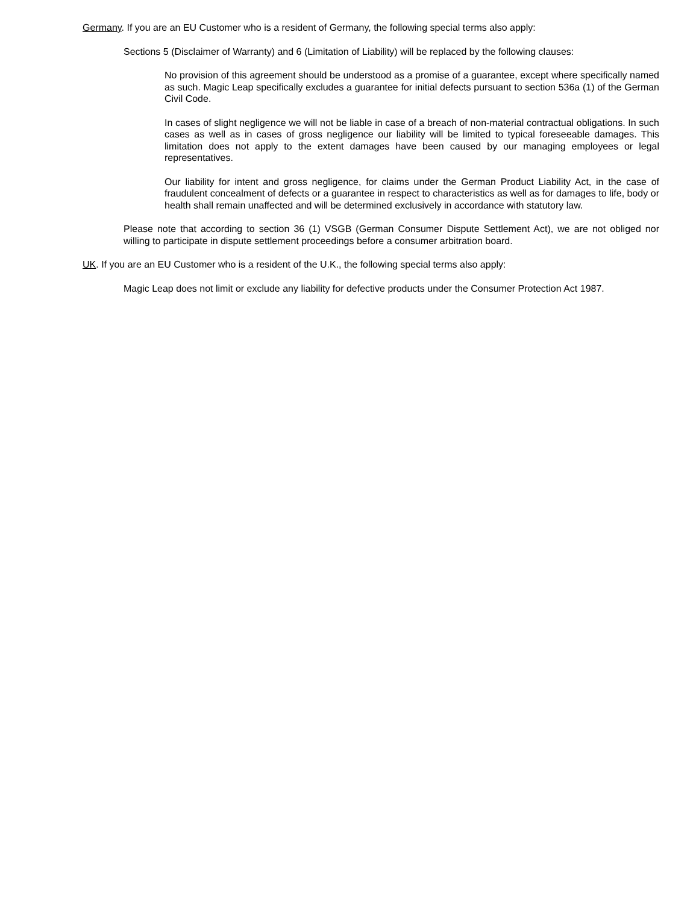Germany. If you are an EU Customer who is a resident of Germany, the following special terms also apply:
Sections 5 (Disclaimer of Warranty) and 6 (Limitation of Liability) will be replaced by the following clauses:
No provision of this agreement should be understood as a promise of a guarantee, except where specifically named as such. Magic Leap specifically excludes a guarantee for initial defects pursuant to section 536a (1) of the German Civil Code.
In cases of slight negligence we will not be liable in case of a breach of non-material contractual obligations. In such cases as well as in cases of gross negligence our liability will be limited to typical foreseeable damages. This limitation does not apply to the extent damages have been caused by our managing employees or legal representatives.
Our liability for intent and gross negligence, for claims under the German Product Liability Act, in the case of fraudulent concealment of defects or a guarantee in respect to characteristics as well as for damages to life, body or health shall remain unaffected and will be determined exclusively in accordance with statutory law.
Please note that according to section 36 (1) VSGB (German Consumer Dispute Settlement Act), we are not obliged nor willing to participate in dispute settlement proceedings before a consumer arbitration board.
UK. If you are an EU Customer who is a resident of the U.K., the following special terms also apply:
Magic Leap does not limit or exclude any liability for defective products under the Consumer Protection Act 1987.